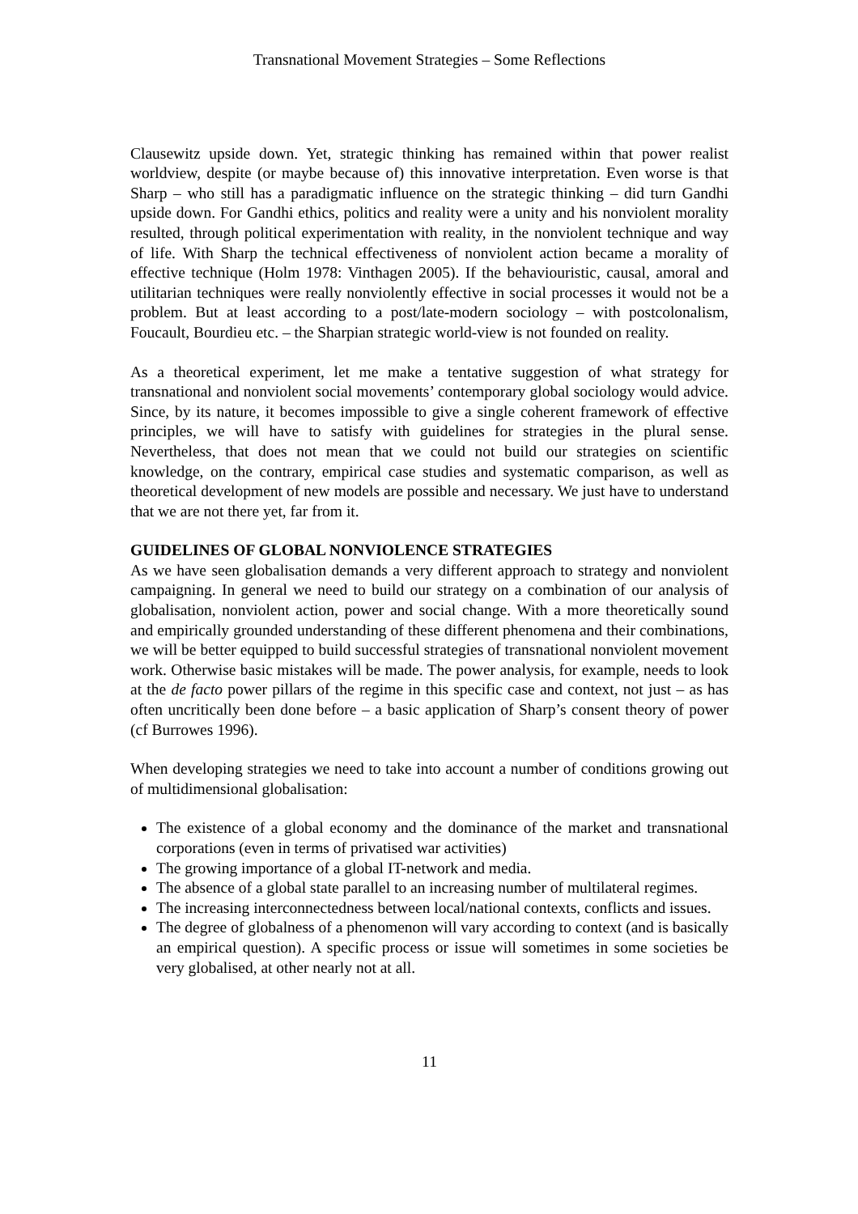Transnational Movement Strategies – Some Reflections
Clausewitz upside down. Yet, strategic thinking has remained within that power realist worldview, despite (or maybe because of) this innovative interpretation. Even worse is that Sharp – who still has a paradigmatic influence on the strategic thinking – did turn Gandhi upside down. For Gandhi ethics, politics and reality were a unity and his nonviolent morality resulted, through political experimentation with reality, in the nonviolent technique and way of life. With Sharp the technical effectiveness of nonviolent action became a morality of effective technique (Holm 1978: Vinthagen 2005). If the behaviouristic, causal, amoral and utilitarian techniques were really nonviolently effective in social processes it would not be a problem. But at least according to a post/late-modern sociology – with postcolonalism, Foucault, Bourdieu etc. – the Sharpian strategic world-view is not founded on reality.
As a theoretical experiment, let me make a tentative suggestion of what strategy for transnational and nonviolent social movements’ contemporary global sociology would advice. Since, by its nature, it becomes impossible to give a single coherent framework of effective principles, we will have to satisfy with guidelines for strategies in the plural sense. Nevertheless, that does not mean that we could not build our strategies on scientific knowledge, on the contrary, empirical case studies and systematic comparison, as well as theoretical development of new models are possible and necessary. We just have to understand that we are not there yet, far from it.
GUIDELINES OF GLOBAL NONVIOLENCE STRATEGIES
As we have seen globalisation demands a very different approach to strategy and nonviolent campaigning. In general we need to build our strategy on a combination of our analysis of globalisation, nonviolent action, power and social change. With a more theoretically sound and empirically grounded understanding of these different phenomena and their combinations, we will be better equipped to build successful strategies of transnational nonviolent movement work. Otherwise basic mistakes will be made. The power analysis, for example, needs to look at the de facto power pillars of the regime in this specific case and context, not just – as has often uncritically been done before – a basic application of Sharp’s consent theory of power (cf Burrowes 1996).
When developing strategies we need to take into account a number of conditions growing out of multidimensional globalisation:
The existence of a global economy and the dominance of the market and transnational corporations (even in terms of privatised war activities)
The growing importance of a global IT-network and media.
The absence of a global state parallel to an increasing number of multilateral regimes.
The increasing interconnectedness between local/national contexts, conflicts and issues.
The degree of globalness of a phenomenon will vary according to context (and is basically an empirical question). A specific process or issue will sometimes in some societies be very globalised, at other nearly not at all.
11